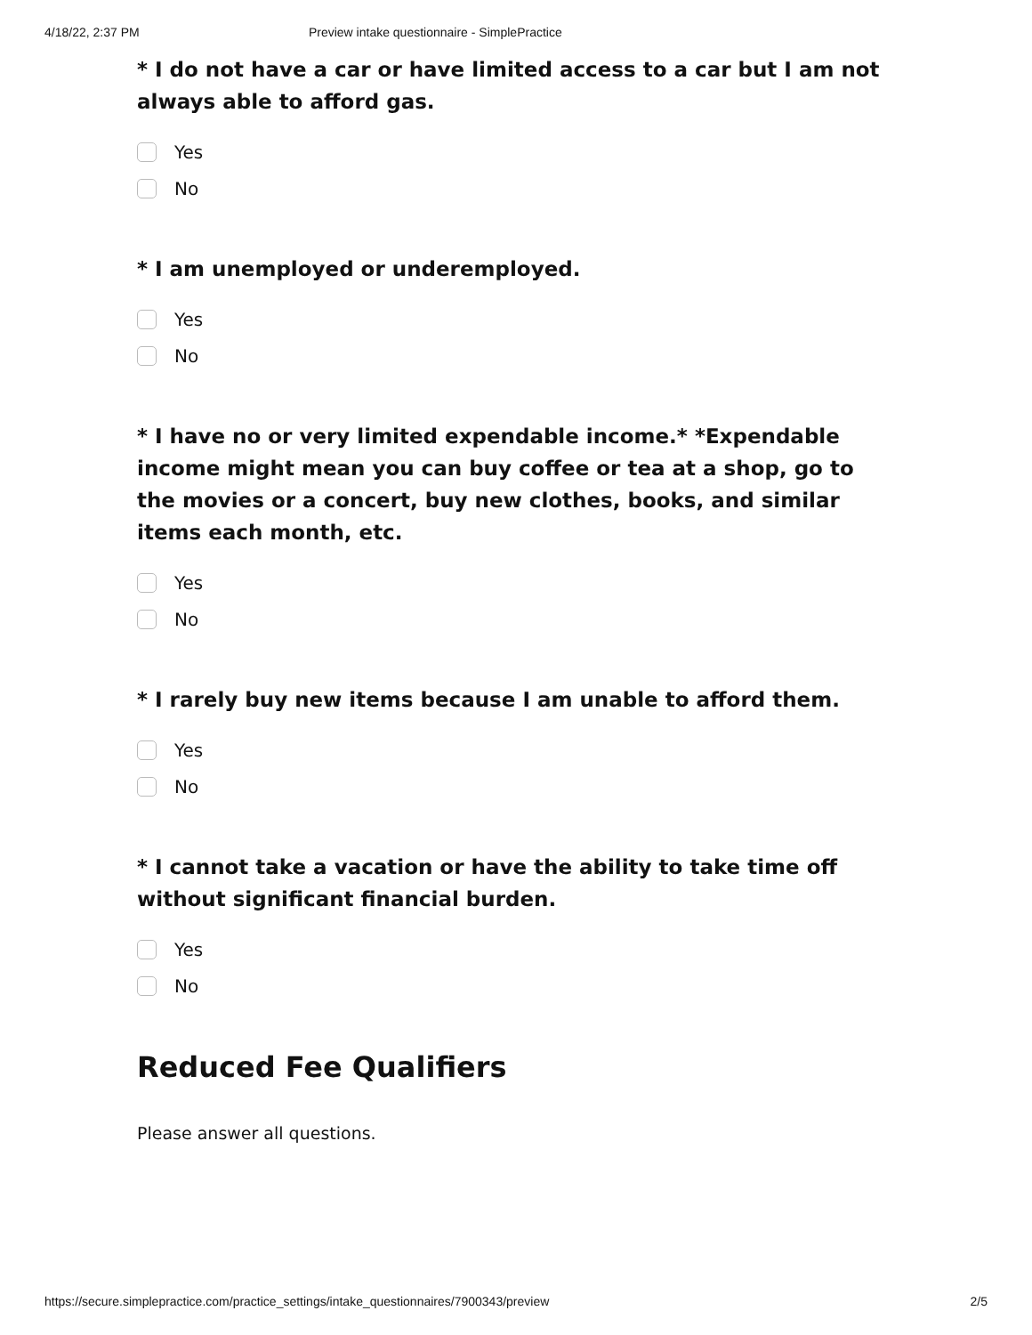4/18/22, 2:37 PM Preview intake questionnaire - SimplePractice
* I do not have a car or have limited access to a car but I am not always able to afford gas.
Yes
No
* I am unemployed or underemployed.
Yes
No
* I have no or very limited expendable income.* *Expendable income might mean you can buy coffee or tea at a shop, go to the movies or a concert, buy new clothes, books, and similar items each month, etc.
Yes
No
* I rarely buy new items because I am unable to afford them.
Yes
No
* I cannot take a vacation or have the ability to take time off without significant financial burden.
Yes
No
Reduced Fee Qualifiers
Please answer all questions.
https://secure.simplepractice.com/practice_settings/intake_questionnaires/7900343/preview 2/5